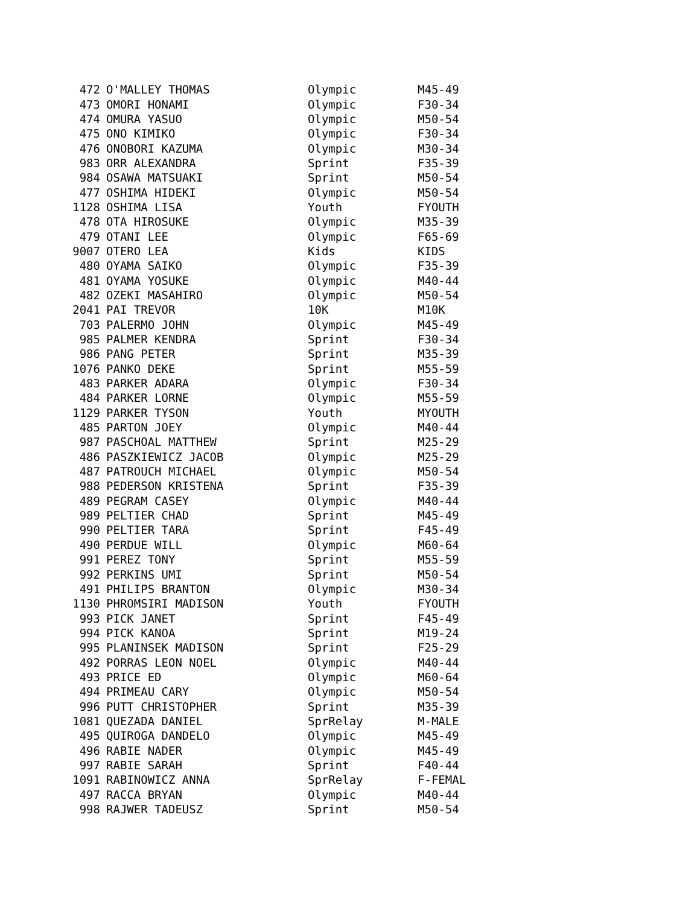| 472 | O'MALLEY THOMAS | Olympic | M45-49 |
| 473 | OMORI HONAMI | Olympic | F30-34 |
| 474 | OMURA YASUO | Olympic | M50-54 |
| 475 | ONO KIMIKO | Olympic | F30-34 |
| 476 | ONOBORI KAZUMA | Olympic | M30-34 |
| 983 | ORR ALEXANDRA | Sprint | F35-39 |
| 984 | OSAWA MATSUAKI | Sprint | M50-54 |
| 477 | OSHIMA HIDEKI | Olympic | M50-54 |
| 1128 | OSHIMA LISA | Youth | FYOUTH |
| 478 | OTA HIROSUKE | Olympic | M35-39 |
| 479 | OTANI LEE | Olympic | F65-69 |
| 9007 | OTERO LEA | Kids | KIDS |
| 480 | OYAMA SAIKO | Olympic | F35-39 |
| 481 | OYAMA YOSUKE | Olympic | M40-44 |
| 482 | OZEKI MASAHIRO | Olympic | M50-54 |
| 2041 | PAI TREVOR | 10K | M10K |
| 703 | PALERMO JOHN | Olympic | M45-49 |
| 985 | PALMER KENDRA | Sprint | F30-34 |
| 986 | PANG PETER | Sprint | M35-39 |
| 1076 | PANKO DEKE | Sprint | M55-59 |
| 483 | PARKER ADARA | Olympic | F30-34 |
| 484 | PARKER LORNE | Olympic | M55-59 |
| 1129 | PARKER TYSON | Youth | MYOUTH |
| 485 | PARTON JOEY | Olympic | M40-44 |
| 987 | PASCHOAL MATTHEW | Sprint | M25-29 |
| 486 | PASZKIEWICZ JACOB | Olympic | M25-29 |
| 487 | PATROUCH MICHAEL | Olympic | M50-54 |
| 988 | PEDERSON KRISTENA | Sprint | F35-39 |
| 489 | PEGRAM CASEY | Olympic | M40-44 |
| 989 | PELTIER CHAD | Sprint | M45-49 |
| 990 | PELTIER TARA | Sprint | F45-49 |
| 490 | PERDUE WILL | Olympic | M60-64 |
| 991 | PEREZ TONY | Sprint | M55-59 |
| 992 | PERKINS UMI | Sprint | M50-54 |
| 491 | PHILIPS BRANTON | Olympic | M30-34 |
| 1130 | PHROMSIRI MADISON | Youth | FYOUTH |
| 993 | PICK JANET | Sprint | F45-49 |
| 994 | PICK KANOA | Sprint | M19-24 |
| 995 | PLANINSEK MADISON | Sprint | F25-29 |
| 492 | PORRAS LEON NOEL | Olympic | M40-44 |
| 493 | PRICE ED | Olympic | M60-64 |
| 494 | PRIMEAU CARY | Olympic | M50-54 |
| 996 | PUTT CHRISTOPHER | Sprint | M35-39 |
| 1081 | QUEZADA DANIEL | SprRelay | M-MALE |
| 495 | QUIROGA DANDELO | Olympic | M45-49 |
| 496 | RABIE NADER | Olympic | M45-49 |
| 997 | RABIE SARAH | Sprint | F40-44 |
| 1091 | RABINOWICZ ANNA | SprRelay | F-FEMAL |
| 497 | RACCA BRYAN | Olympic | M40-44 |
| 998 | RAJWER TADEUSZ | Sprint | M50-54 |